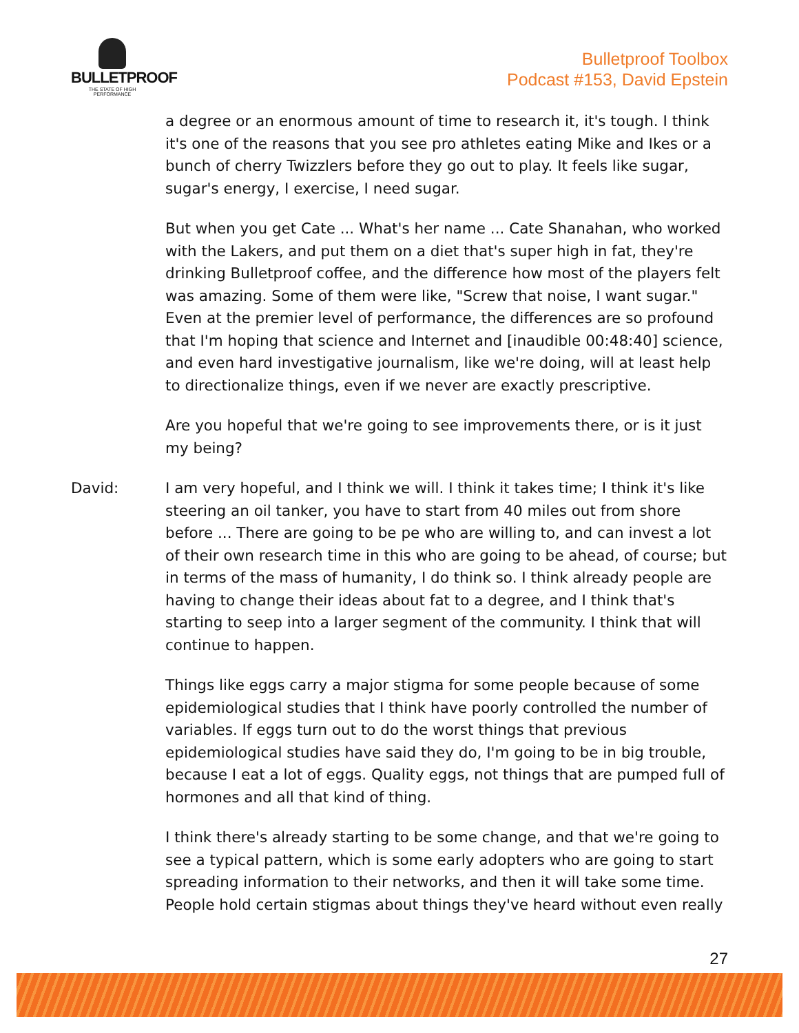BULLETPROOF
THE STATE OF HIGH PERFORMANCE
Bulletproof Toolbox
Podcast #153, David Epstein
a degree or an enormous amount of time to research it, it's tough. I think it's one of the reasons that you see pro athletes eating Mike and Ikes or a bunch of cherry Twizzlers before they go out to play. It feels like sugar, sugar's energy, I exercise, I need sugar.
But when you get Cate ... What's her name ... Cate Shanahan, who worked with the Lakers, and put them on a diet that's super high in fat, they're drinking Bulletproof coffee, and the difference how most of the players felt was amazing. Some of them were like, "Screw that noise, I want sugar." Even at the premier level of performance, the differences are so profound that I'm hoping that science and Internet and [inaudible 00:48:40] science, and even hard investigative journalism, like we're doing, will at least help to directionalize things, even if we never are exactly prescriptive.
Are you hopeful that we're going to see improvements there, or is it just my being?
David: I am very hopeful, and I think we will. I think it takes time; I think it's like steering an oil tanker, you have to start from 40 miles out from shore before ... There are going to be pe who are willing to, and can invest a lot of their own research time in this who are going to be ahead, of course; but in terms of the mass of humanity, I do think so. I think already people are having to change their ideas about fat to a degree, and I think that's starting to seep into a larger segment of the community. I think that will continue to happen.
Things like eggs carry a major stigma for some people because of some epidemiological studies that I think have poorly controlled the number of variables. If eggs turn out to do the worst things that previous epidemiological studies have said they do, I'm going to be in big trouble, because I eat a lot of eggs. Quality eggs, not things that are pumped full of hormones and all that kind of thing.
I think there's already starting to be some change, and that we're going to see a typical pattern, which is some early adopters who are going to start spreading information to their networks, and then it will take some time. People hold certain stigmas about things they've heard without even really
27